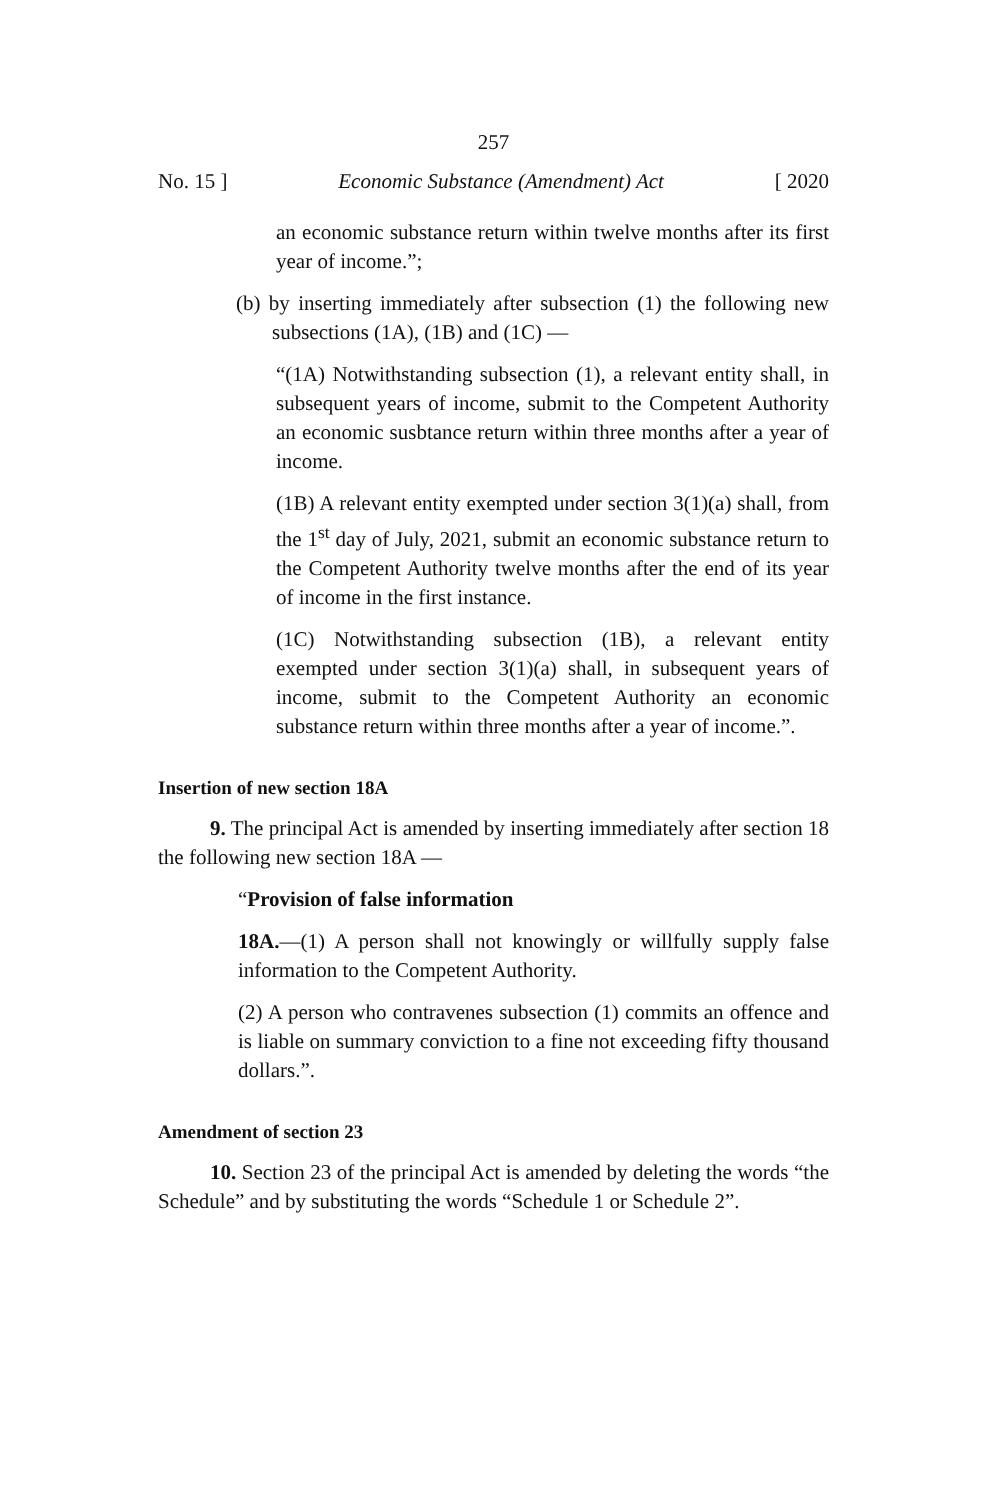257
No. 15 ] Economic Substance (Amendment) Act [ 2020
an economic substance return within twelve months after its first year of income.”;
(b) by inserting immediately after subsection (1) the following new subsections (1A), (1B) and (1C) —
“(1A) Notwithstanding subsection (1), a relevant entity shall, in subsequent years of income, submit to the Competent Authority an economic susbtance return within three months after a year of income.
(1B) A relevant entity exempted under section 3(1)(a) shall, from the 1<sup>st</sup> day of July, 2021, submit an economic substance return to the Competent Authority twelve months after the end of its year of income in the first instance.
(1C) Notwithstanding subsection (1B), a relevant entity exempted under section 3(1)(a) shall, in subsequent years of income, submit to the Competent Authority an economic substance return within three months after a year of income.”.
Insertion of new section 18A
9. The principal Act is amended by inserting immediately after section 18 the following new section 18A —
“Provision of false information
18A.—(1) A person shall not knowingly or willfully supply false information to the Competent Authority.
(2) A person who contravenes subsection (1) commits an offence and is liable on summary conviction to a fine not exceeding fifty thousand dollars.”.
Amendment of section 23
10. Section 23 of the principal Act is amended by deleting the words “the Schedule” and by substituting the words “Schedule 1 or Schedule 2”.